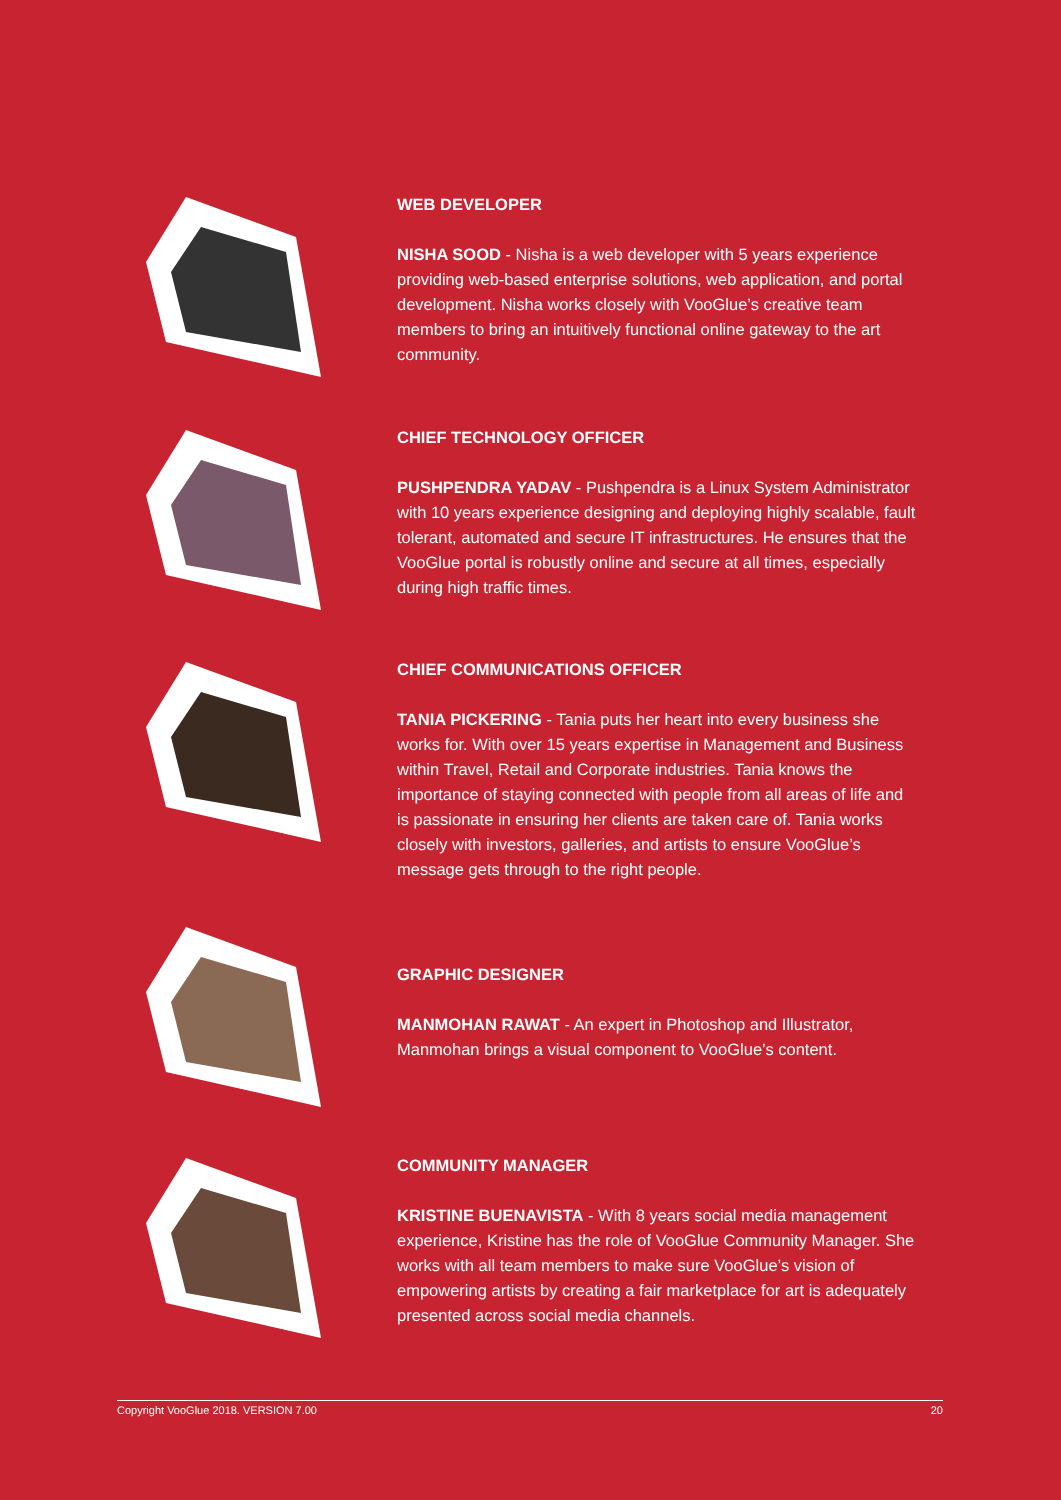WEB DEVELOPER
NISHA SOOD - Nisha is a web developer with 5 years experience providing web-based enterprise solutions, web application, and portal development. Nisha works closely with VooGlue’s creative team members to bring an intuitively functional online gateway to the art community.
CHIEF TECHNOLOGY OFFICER
PUSHPENDRA YADAV - Pushpendra is a Linux System Administrator with 10 years experience designing and deploying highly scalable, fault tolerant, automated and secure IT infrastructures. He ensures that the VooGlue portal is robustly online and secure at all times, especially during high traffic times.
CHIEF COMMUNICATIONS OFFICER
TANIA PICKERING - Tania puts her heart into every business she works for. With over 15 years expertise in Management and Business within Travel, Retail and Corporate industries. Tania knows the importance of staying connected with people from all areas of life and is passionate in ensuring her clients are taken care of. Tania works closely with investors, galleries, and artists to ensure VooGlue’s message gets through to the right people.
GRAPHIC DESIGNER
MANMOHAN RAWAT - An expert in Photoshop and Illustrator, Manmohan brings a visual component to VooGlue’s content.
COMMUNITY MANAGER
KRISTINE BUENAVISTA - With 8 years social media management experience, Kristine has the role of VooGlue Community Manager. She works with all team members to make sure VooGlue’s vision of empowering artists by creating a fair marketplace for art is adequately presented across social media channels.
Copyright VooGlue 2018. VERSION 7.00 20